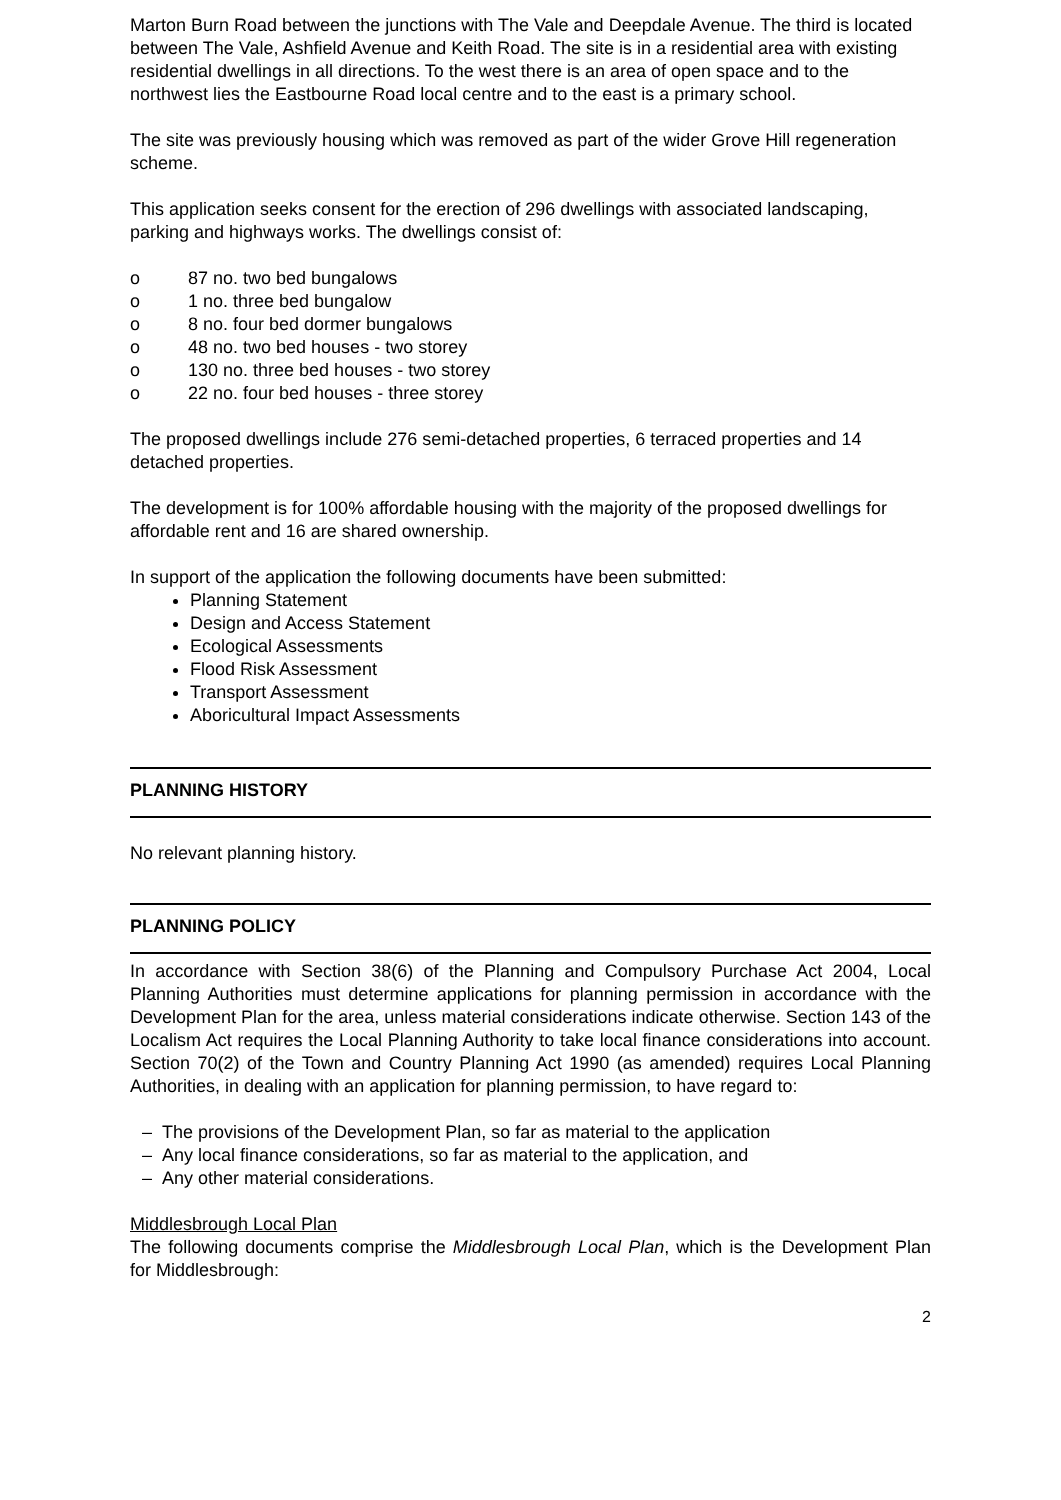Marton Burn Road between the junctions with The Vale and Deepdale Avenue. The third is located between The Vale, Ashfield Avenue and Keith Road. The site is in a residential area with existing residential dwellings in all directions. To the west there is an area of open space and to the northwest lies the Eastbourne Road local centre and to the east is a primary school.
The site was previously housing which was removed as part of the wider Grove Hill regeneration scheme.
This application seeks consent for the erection of 296 dwellings with associated landscaping, parking and highways works. The dwellings consist of:
o 87 no. two bed bungalows
o 1 no. three bed bungalow
o 8 no. four bed dormer bungalows
o 48 no. two bed houses - two storey
o 130 no. three bed houses - two storey
o 22 no. four bed houses - three storey
The proposed dwellings include 276 semi-detached properties, 6 terraced properties and 14 detached properties.
The development is for 100% affordable housing with the majority of the proposed dwellings for affordable rent and 16 are shared ownership.
In support of the application the following documents have been submitted:
Planning Statement
Design and Access Statement
Ecological Assessments
Flood Risk Assessment
Transport Assessment
Aboricultural Impact Assessments
PLANNING HISTORY
No relevant planning history.
PLANNING POLICY
In accordance with Section 38(6) of the Planning and Compulsory Purchase Act 2004, Local Planning Authorities must determine applications for planning permission in accordance with the Development Plan for the area, unless material considerations indicate otherwise. Section 143 of the Localism Act requires the Local Planning Authority to take local finance considerations into account. Section 70(2) of the Town and Country Planning Act 1990 (as amended) requires Local Planning Authorities, in dealing with an application for planning permission, to have regard to:
– The provisions of the Development Plan, so far as material to the application
– Any local finance considerations, so far as material to the application, and
– Any other material considerations.
Middlesbrough Local Plan
The following documents comprise the Middlesbrough Local Plan, which is the Development Plan for Middlesbrough:
2